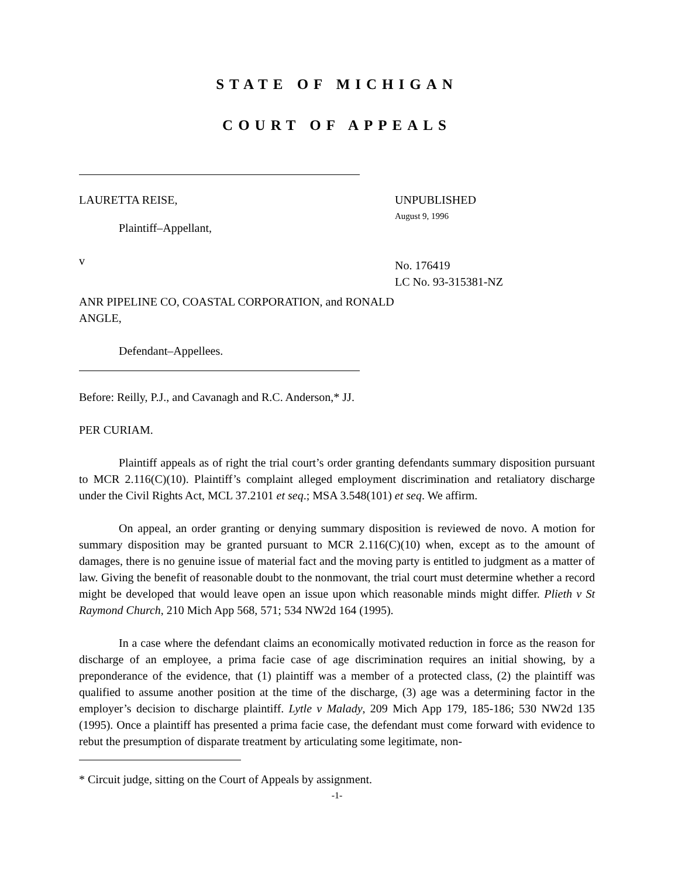STATE OF MICHIGAN
COURT OF APPEALS
LAURETTA REISE,
Plaintiff–Appellant,
v
ANR PIPELINE CO, COASTAL CORPORATION, and RONALD ANGLE,
Defendant–Appellees.
UNPUBLISHED
August 9, 1996
No. 176419
LC No. 93-315381-NZ
Before: Reilly, P.J., and Cavanagh and R.C. Anderson,* JJ.
PER CURIAM.
Plaintiff appeals as of right the trial court’s order granting defendants summary disposition pursuant to MCR 2.116(C)(10). Plaintiff’s complaint alleged employment discrimination and retaliatory discharge under the Civil Rights Act, MCL 37.2101 et seq.; MSA 3.548(101) et seq. We affirm.
On appeal, an order granting or denying summary disposition is reviewed de novo. A motion for summary disposition may be granted pursuant to MCR 2.116(C)(10) when, except as to the amount of damages, there is no genuine issue of material fact and the moving party is entitled to judgment as a matter of law. Giving the benefit of reasonable doubt to the nonmovant, the trial court must determine whether a record might be developed that would leave open an issue upon which reasonable minds might differ. Plieth v St Raymond Church, 210 Mich App 568, 571; 534 NW2d 164 (1995).
In a case where the defendant claims an economically motivated reduction in force as the reason for discharge of an employee, a prima facie case of age discrimination requires an initial showing, by a preponderance of the evidence, that (1) plaintiff was a member of a protected class, (2) the plaintiff was qualified to assume another position at the time of the discharge, (3) age was a determining factor in the employer’s decision to discharge plaintiff. Lytle v Malady, 209 Mich App 179, 185-186; 530 NW2d 135 (1995). Once a plaintiff has presented a prima facie case, the defendant must come forward with evidence to rebut the presumption of disparate treatment by articulating some legitimate, non-
* Circuit judge, sitting on the Court of Appeals by assignment.
-1-